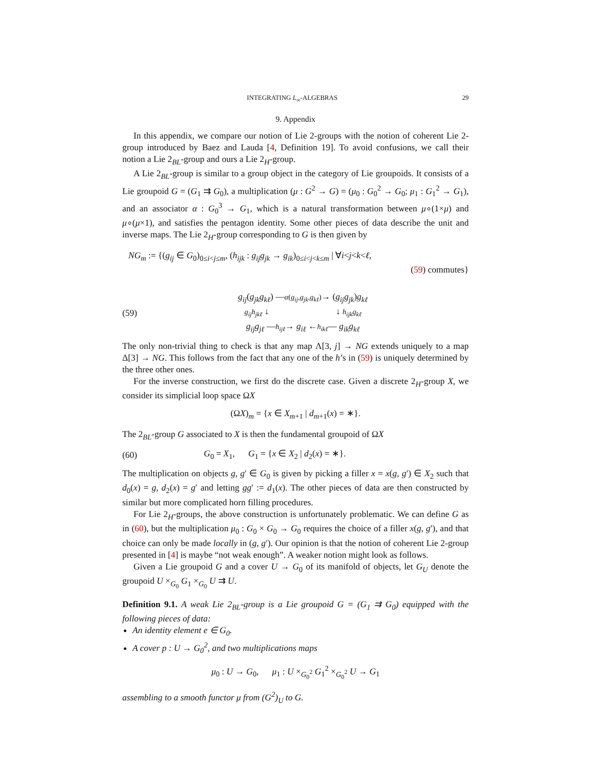INTEGRATING L<sub>∞</sub>-ALGEBRAS 29
9. Appendix
In this appendix, we compare our notion of Lie 2-groups with the notion of coherent Lie 2-group introduced by Baez and Lauda [4, Definition 19]. To avoid confusions, we call their notion a Lie 2<sub>BL</sub>-group and ours a Lie 2<sub>H</sub>-group.
A Lie 2<sub>BL</sub>-group is similar to a group object in the category of Lie groupoids. It consists of a Lie groupoid G = (G<sub>1</sub> ⇉ G<sub>0</sub>), a multiplication (μ : G<sup>2</sup> → G) = (μ<sub>0</sub> : G<sub>0</sub><sup>2</sup> → G<sub>0</sub>; μ<sub>1</sub> : G<sub>1</sub><sup>2</sup> → G<sub>1</sub>), and an associator α : G<sub>0</sub><sup>3</sup> → G<sub>1</sub>, which is a natural transformation between μ∘(1×μ) and μ∘(μ×1), and satisfies the pentagon identity. Some other pieces of data describe the unit and inverse maps. The Lie 2<sub>H</sub>-group corresponding to G is then given by
NG<sub>m</sub> := {(g<sub>ij</sub> ∈ G<sub>0</sub>)<sub>0≤i<j≤m</sub>, (h<sub>ijk</sub> : g<sub>ij</sub>g<sub>jk</sub> → g<sub>ik</sub>)<sub>0≤i<j<k≤m</sub> | ∀i<j<k<ℓ,
(59) commutes}
(59)
g<sub>ij</sub>(g<sub>jk</sub>g<sub>kℓ</sub>) —α(g<sub>ij</sub>,g<sub>jk</sub>,g<sub>kℓ</sub>)→ (g<sub>ij</sub>g<sub>jk</sub>)g<sub>kℓ</sub>
g<sub>ij</sub>h<sub>jkℓ</sub> ↓ ↓ h<sub>ijk</sub>g<sub>kℓ</sub>
g<sub>ij</sub>g<sub>jℓ</sub> —h<sub>ijℓ</sub>→ g<sub>iℓ</sub> ←h<sub>ikℓ</sub>— g<sub>ik</sub>g<sub>kℓ</sub>
The only non-trivial thing to check is that any map Λ[3, j] → NG extends uniquely to a map Δ[3] → NG. This follows from the fact that any one of the h’s in (59) is uniquely determined by the three other ones.
For the inverse construction, we first do the discrete case. Given a discrete 2<sub>H</sub>-group X, we consider its simplicial loop space ΩX
(ΩX)<sub>m</sub> = {x ∈ X<sub>m+1</sub> | d<sub>m+1</sub>(x) = ∗}.
The 2<sub>BL</sub>-group G associated to X is then the fundamental groupoid of ΩX
(60)
G<sub>0</sub> = X<sub>1</sub>, G<sub>1</sub> = {x ∈ X<sub>2</sub> | d<sub>2</sub>(x) = ∗}.
The multiplication on objects g, g′ ∈ G<sub>0</sub> is given by picking a filler x = x(g, g′) ∈ X<sub>2</sub> such that d<sub>0</sub>(x) = g, d<sub>2</sub>(x) = g′ and letting gg′ := d<sub>1</sub>(x). The other pieces of data are then constructed by similar but more complicated horn filling procedures.
For Lie 2<sub>H</sub>-groups, the above construction is unfortunately problematic. We can define G as in (60), but the multiplication μ<sub>0</sub> : G<sub>0</sub> × G<sub>0</sub> → G<sub>0</sub> requires the choice of a filler x(g, g′), and that choice can only be made locally in (g, g′). Our opinion is that the notion of coherent Lie 2-group presented in [4] is maybe “not weak enough”. A weaker notion might look as follows.
Given a Lie groupoid G and a cover U → G<sub>0</sub> of its manifold of objects, let G<sub>U</sub> denote the groupoid U ×<sub>G<sub>0</sub></sub> G<sub>1</sub> ×<sub>G<sub>0</sub></sub> U ⇉ U.
Definition 9.1. A weak Lie 2<sub>BL</sub>-group is a Lie groupoid G = (G<sub>1</sub> ⇉ G<sub>0</sub>) equipped with the following pieces of data:
An identity element e ∈ G<sub>0</sub>.
A cover p : U → G<sub>0</sub><sup>2</sup>, and two multiplications maps
μ<sub>0</sub> : U → G<sub>0</sub>, μ<sub>1</sub> : U ×<sub>G<sub>0</sub><sup>2</sup></sub> G<sub>1</sub><sup>2</sup> ×<sub>G<sub>0</sub><sup>2</sup></sub> U → G<sub>1</sub>
assembling to a smooth functor μ from (G<sup>2</sup>)<sub>U</sub> to G.